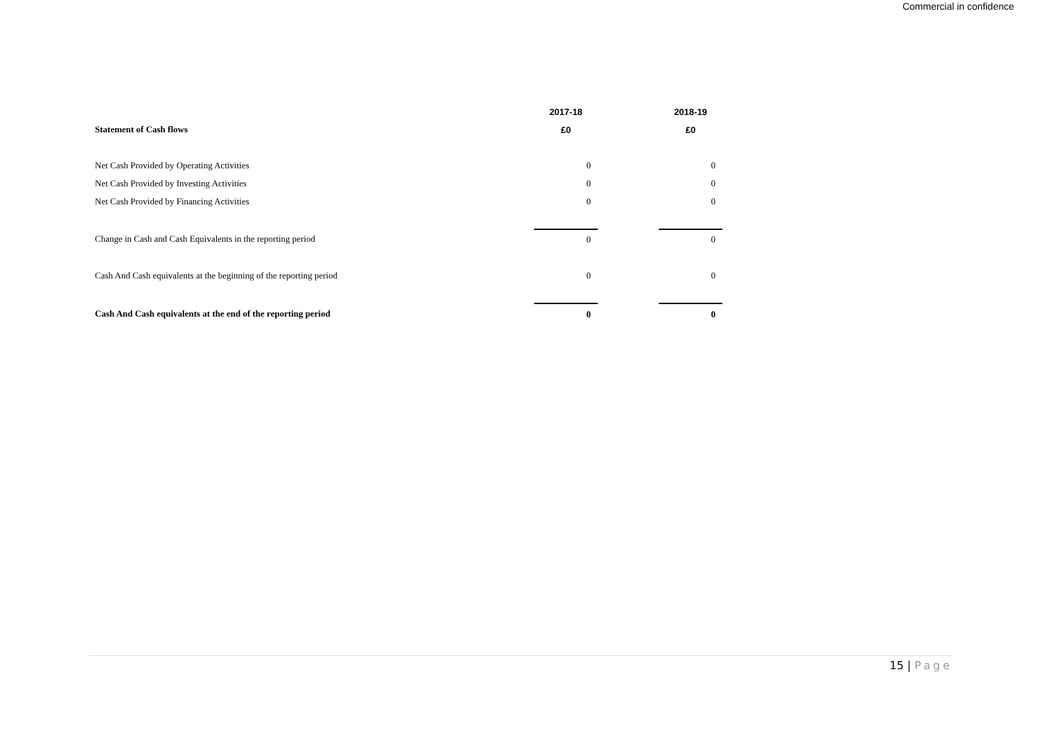Commercial in confidence
| | 2017-18 | | 2018-19 |
| Statement of Cash flows | £0 | | £0 |
| Net Cash Provided by Operating Activities | 0 | | 0 |
| Net Cash Provided by Investing Activities | 0 | | 0 |
| Net Cash Provided by Financing Activities | 0 | | 0 |
| Change in Cash and Cash Equivalents in the reporting period | 0 | | 0 |
| Cash And Cash equivalents at the beginning of the reporting period | 0 | | 0 |
| Cash And Cash equivalents at the end of the reporting period | 0 | | 0 |
15 | Page